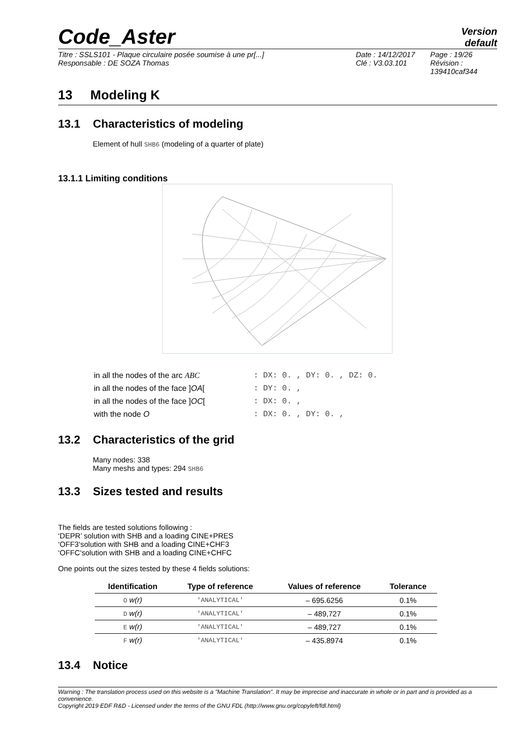Code_Aster
Version
default
Titre : SSLS101 - Plaque circulaire posée soumise à une pr[...]
Responsable : DE SOZA Thomas
Date : 14/12/2017
Clé : V3.03.101
Page : 19/26
Révision :
139410caf344
13 Modeling K
13.1 Characteristics of modeling
Element of hull SHB6 (modeling of a quarter of plate)
13.1.1 Limiting conditions
| in all the nodes of the arc ABC | : DX: 0. , DY: 0. , DZ: 0. |
| in all the nodes of the face ] OA [ | : DY: 0. , |
| in all the nodes of the face ] OC [ | : DX: 0. , |
| with the node O | : DX: 0. , DY: 0. , |
13.2 Characteristics of the grid
Many nodes: 338
Many meshs and types: 294 SHB6
13.3 Sizes tested and results
The fields are tested solutions following :
‘DEPR’ solution with SHB and a loading CINE+PRES
‘OFF3‘solution with SHB and a loading CINE+CHF3
‘OFFC‘solution with SHB and a loading CINE+CHFC
One points out the sizes tested by these 4 fields solutions:
| Identification | Type of reference | Values of reference | Tolerance |
| --- | --- | --- | --- |
| O w(r) | 'ANALYTICAL' | – 695.6256 | 0.1% |
| D w(r) | 'ANALYTICAL' | – 489,727 | 0.1% |
| E w(r) | 'ANALYTICAL' | – 489,727 | 0.1% |
| F w(r) | 'ANALYTICAL' | – 435.8974 | 0.1% |
13.4 Notice
Warning : The translation process used on this website is a "Machine Translation". It may be imprecise and inaccurate in whole or in part and is provided as a convenience.
Copyright 2019 EDF R&D - Licensed under the terms of the GNU FDL (http://www.gnu.org/copyleft/fdl.html)